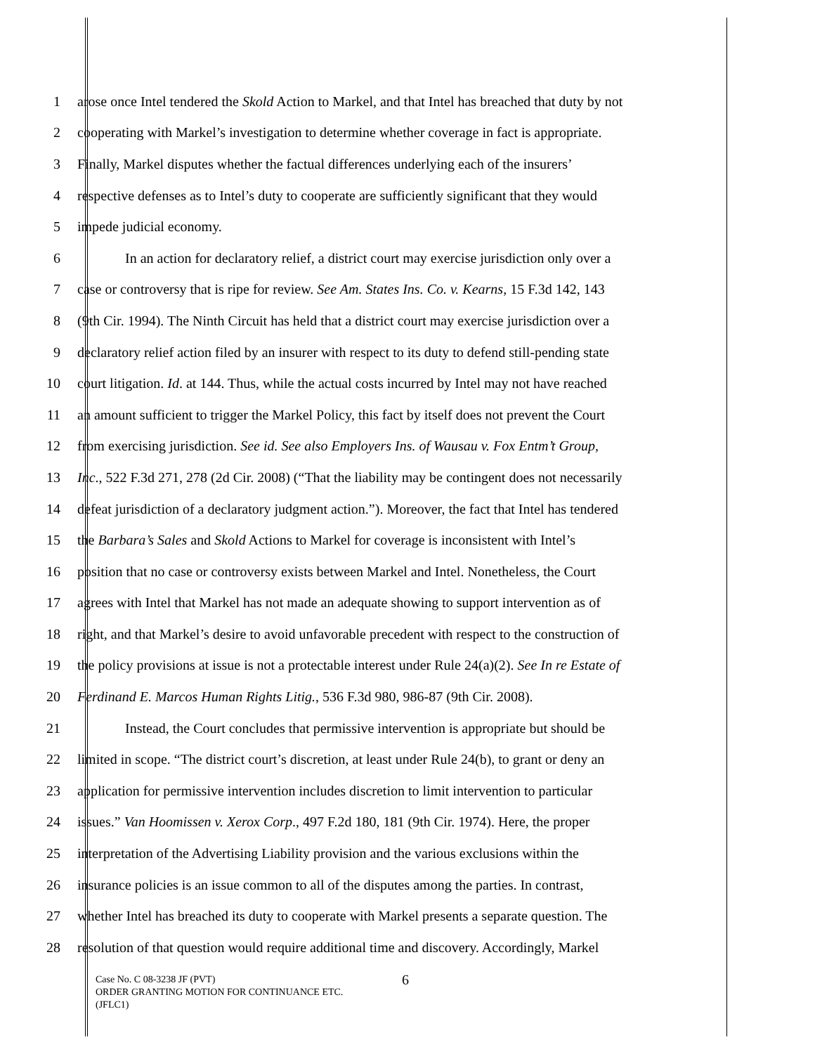1 arose once Intel tendered the Skold Action to Markel, and that Intel has breached that duty by not
2 cooperating with Markel’s investigation to determine whether coverage in fact is appropriate.
3 Finally, Markel disputes whether the factual differences underlying each of the insurers’
4 respective defenses as to Intel’s duty to cooperate are sufficiently significant that they would
5 impede judicial economy.
6 In an action for declaratory relief, a district court may exercise jurisdiction only over a
7 case or controversy that is ripe for review. See Am. States Ins. Co. v. Kearns, 15 F.3d 142, 143
8 (9th Cir. 1994). The Ninth Circuit has held that a district court may exercise jurisdiction over a
9 declaratory relief action filed by an insurer with respect to its duty to defend still-pending state
10 court litigation. Id. at 144. Thus, while the actual costs incurred by Intel may not have reached
11 an amount sufficient to trigger the Markel Policy, this fact by itself does not prevent the Court
12 from exercising jurisdiction. See id. See also Employers Ins. of Wausau v. Fox Entm’t Group,
13 Inc., 522 F.3d 271, 278 (2d Cir. 2008) (“That the liability may be contingent does not necessarily
14 defeat jurisdiction of a declaratory judgment action.”). Moreover, the fact that Intel has tendered
15 the Barbara’s Sales and Skold Actions to Markel for coverage is inconsistent with Intel’s
16 position that no case or controversy exists between Markel and Intel. Nonetheless, the Court
17 agrees with Intel that Markel has not made an adequate showing to support intervention as of
18 right, and that Markel’s desire to avoid unfavorable precedent with respect to the construction of
19 the policy provisions at issue is not a protectable interest under Rule 24(a)(2). See In re Estate of
20 Ferdinand E. Marcos Human Rights Litig., 536 F.3d 980, 986-87 (9th Cir. 2008).
21 Instead, the Court concludes that permissive intervention is appropriate but should be
22 limited in scope. “The district court’s discretion, at least under Rule 24(b), to grant or deny an
23 application for permissive intervention includes discretion to limit intervention to particular
24 issues.” Van Hoomissen v. Xerox Corp., 497 F.2d 180, 181 (9th Cir. 1974). Here, the proper
25 interpretation of the Advertising Liability provision and the various exclusions within the
26 insurance policies is an issue common to all of the disputes among the parties. In contrast,
27 whether Intel has breached its duty to cooperate with Markel presents a separate question. The
28 resolution of that question would require additional time and discovery. Accordingly, Markel
6
Case No. C 08-3238 JF (PVT)
ORDER GRANTING MOTION FOR CONTINUANCE ETC.
(JFLC1)